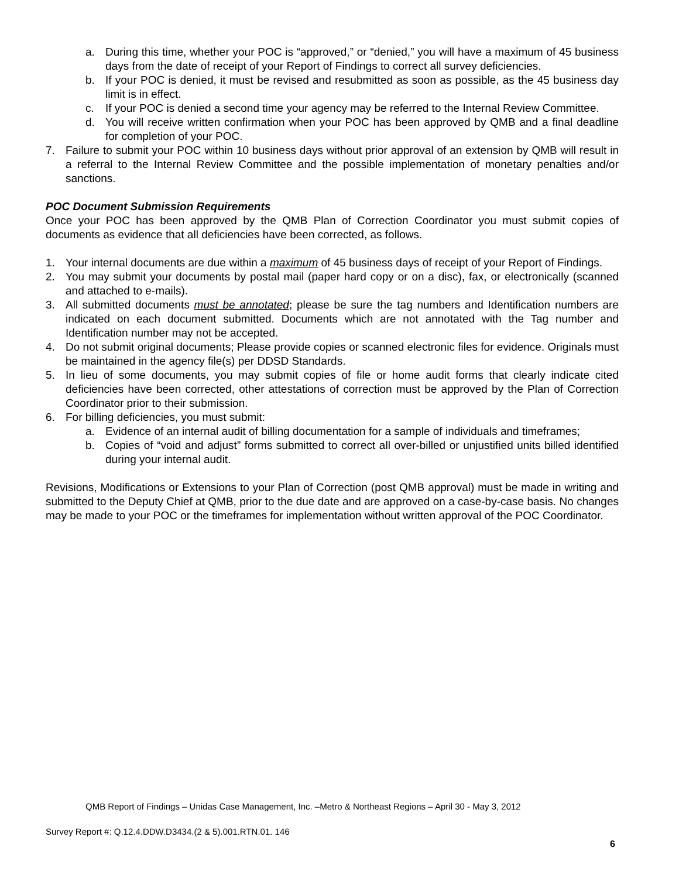a. During this time, whether your POC is “approved,” or “denied,” you will have a maximum of 45 business days from the date of receipt of your Report of Findings to correct all survey deficiencies.
b. If your POC is denied, it must be revised and resubmitted as soon as possible, as the 45 business day limit is in effect.
c. If your POC is denied a second time your agency may be referred to the Internal Review Committee.
d. You will receive written confirmation when your POC has been approved by QMB and a final deadline for completion of your POC.
7. Failure to submit your POC within 10 business days without prior approval of an extension by QMB will result in a referral to the Internal Review Committee and the possible implementation of monetary penalties and/or sanctions.
POC Document Submission Requirements
Once your POC has been approved by the QMB Plan of Correction Coordinator you must submit copies of documents as evidence that all deficiencies have been corrected, as follows.
1. Your internal documents are due within a maximum of 45 business days of receipt of your Report of Findings.
2. You may submit your documents by postal mail (paper hard copy or on a disc), fax, or electronically (scanned and attached to e-mails).
3. All submitted documents must be annotated; please be sure the tag numbers and Identification numbers are indicated on each document submitted. Documents which are not annotated with the Tag number and Identification number may not be accepted.
4. Do not submit original documents; Please provide copies or scanned electronic files for evidence. Originals must be maintained in the agency file(s) per DDSD Standards.
5. In lieu of some documents, you may submit copies of file or home audit forms that clearly indicate cited deficiencies have been corrected, other attestations of correction must be approved by the Plan of Correction Coordinator prior to their submission.
6. For billing deficiencies, you must submit:
a. Evidence of an internal audit of billing documentation for a sample of individuals and timeframes;
b. Copies of “void and adjust” forms submitted to correct all over-billed or unjustified units billed identified during your internal audit.
Revisions, Modifications or Extensions to your Plan of Correction (post QMB approval) must be made in writing and submitted to the Deputy Chief at QMB, prior to the due date and are approved on a case-by-case basis. No changes may be made to your POC or the timeframes for implementation without written approval of the POC Coordinator.
QMB Report of Findings – Unidas Case Management, Inc. –Metro & Northeast Regions – April 30 - May 3, 2012
Survey Report #: Q.12.4.DDW.D3434.(2 & 5).001.RTN.01. 146
6